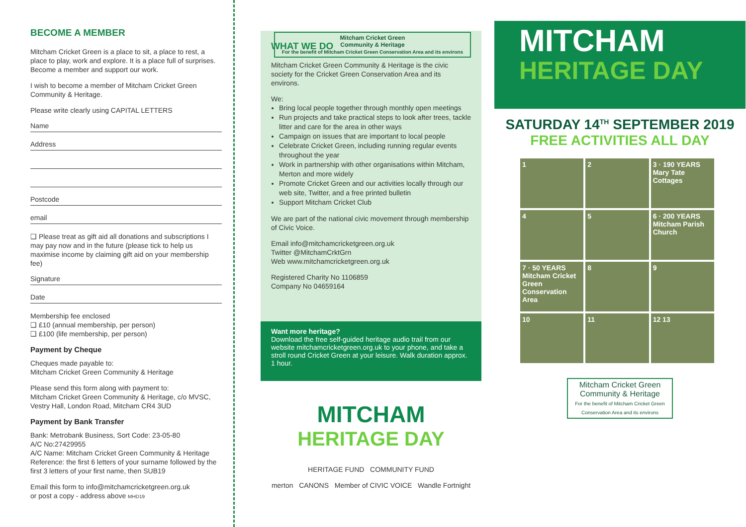BECOME A MEMBER
Mitcham Cricket Green is a place to sit, a place to rest, a place to play, work and explore. It is a place full of surprises. Become a member and support our work.
I wish to become a member of Mitcham Cricket Green Community & Heritage.
Please write clearly using CAPITAL LETTERS
Name
Address
Postcode
email
❑ Please treat as gift aid all donations and subscriptions I may pay now and in the future (please tick to help us maximise income by claiming gift aid on your membership fee)
Signature
Date
Membership fee enclosed
❑ £10 (annual membership, per person)
❑ £100 (life membership, per person)
Payment by Cheque
Cheques made payable to:
Mitcham Cricket Green Community & Heritage
Please send this form along with payment to:
Mitcham Cricket Green Community & Heritage, c/o MVSC, Vestry Hall, London Road, Mitcham CR4 3UD
Payment by Bank Transfer
Bank: Metrobank Business, Sort Code: 23-05-80
A/C No:27429955
A/C Name: Mitcham Cricket Green Community & Heritage
Reference: the first 6 letters of your surname followed by the first 3 letters of your first name, then SUB19
Email this form to info@mitchamcricketgreen.org.uk
or post a copy - address above MHD19
WHAT WE DO Mitcham Cricket Green
Community & Heritage
For the benefit of Mitcham Cricket Green Conservation Area and its environs
Mitcham Cricket Green Community & Heritage is the civic society for the Cricket Green Conservation Area and its environs.
We:
Bring local people together through monthly open meetings
Run projects and take practical steps to look after trees, tackle litter and care for the area in other ways
Campaign on issues that are important to local people
Celebrate Cricket Green, including running regular events throughout the year
Work in partnership with other organisations within Mitcham, Merton and more widely
Promote Cricket Green and our activities locally through our web site, Twitter, and a free printed bulletin
Support Mitcham Cricket Club
We are part of the national civic movement through membership of Civic Voice.
Email info@mitchamcricketgreen.org.uk
Twitter @MitchamCrktGrn
Web www.mitchamcricketgreen.org.uk
Registered Charity No 1106859
Company No 04659164
Want more heritage?
Download the free self-guided heritage audio trail from our website mitchamcricketgreen.org.uk to your phone, and take a stroll round Cricket Green at your leisure. Walk duration approx. 1 hour.
MITCHAM
HERITAGE DAY
HERITAGE FUND COMMUNITY FUND
merton CANONS Member of CIVIC VOICE Wandle Fortnight
MITCHAM
HERITAGE DAY
SATURDAY 14<sup>TH</sup> SEPTEMBER 2019
FREE ACTIVITIES ALL DAY
1
2
3 · 190 YEARS Mary Tate Cottages
4
5
6 · 200 YEARS Mitcham Parish Church
7 · 50 YEARS Mitcham Cricket Green Conservation Area
8
9
10
11
12 13
Mitcham Cricket Green
Community & Heritage
For the benefit of Mitcham Cricket Green
Conservation Area and its environs